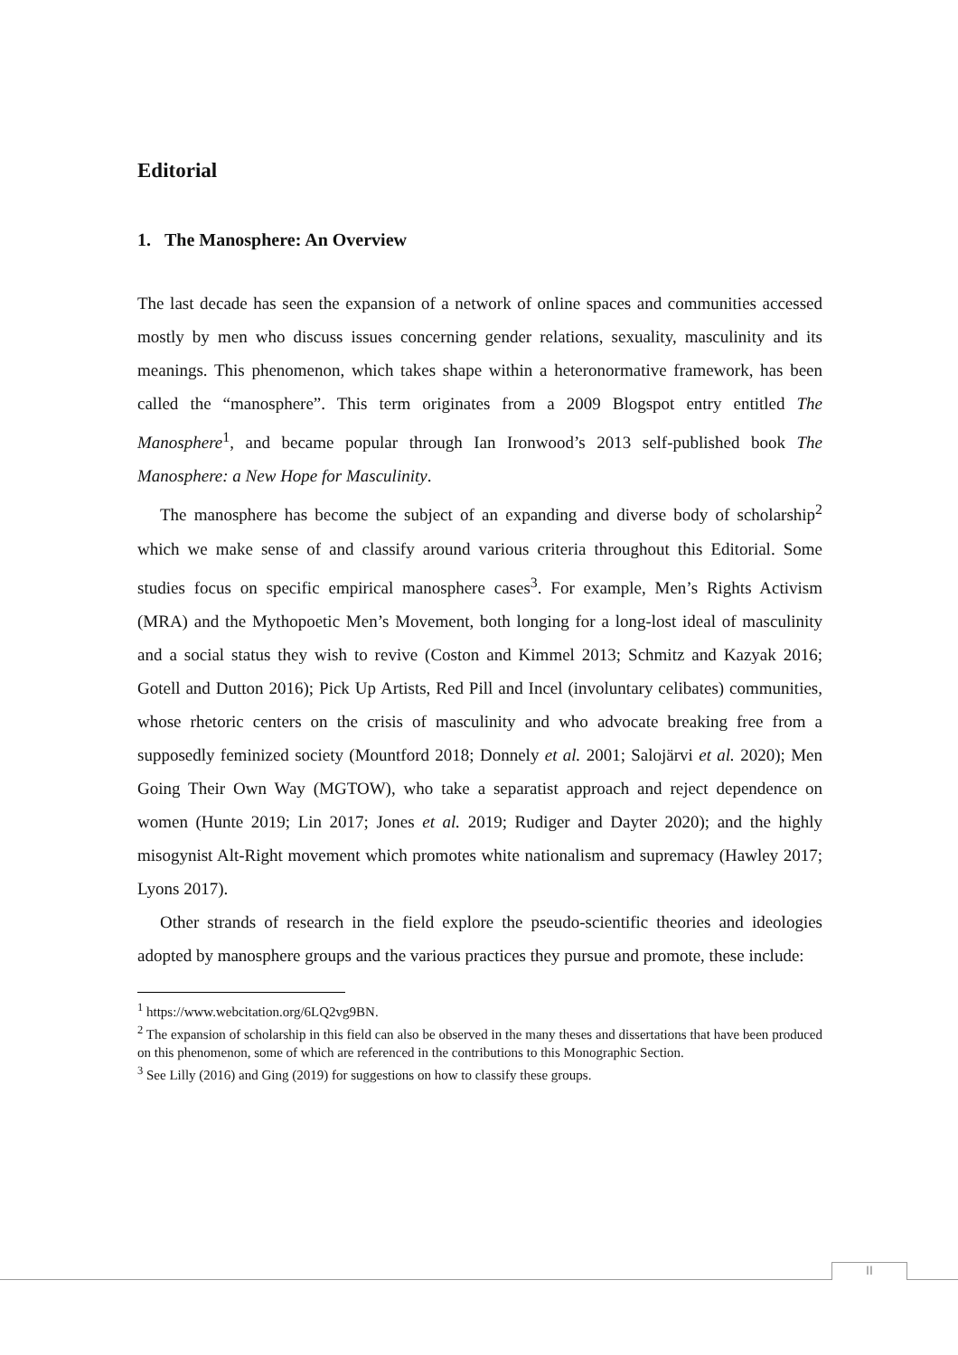Editorial
1. The Manosphere: An Overview
The last decade has seen the expansion of a network of online spaces and communities accessed mostly by men who discuss issues concerning gender relations, sexuality, masculinity and its meanings. This phenomenon, which takes shape within a heteronormative framework, has been called the “manosphere”. This term originates from a 2009 Blogspot entry entitled The Manosphere<sup>1</sup>, and became popular through Ian Ironwood’s 2013 self-published book The Manosphere: a New Hope for Masculinity.
The manosphere has become the subject of an expanding and diverse body of scholarship<sup>2</sup> which we make sense of and classify around various criteria throughout this Editorial. Some studies focus on specific empirical manosphere cases<sup>3</sup>. For example, Men’s Rights Activism (MRA) and the Mythopoetic Men’s Movement, both longing for a long-lost ideal of masculinity and a social status they wish to revive (Coston and Kimmel 2013; Schmitz and Kazyak 2016; Gotell and Dutton 2016); Pick Up Artists, Red Pill and Incel (involuntary celibates) communities, whose rhetoric centers on the crisis of masculinity and who advocate breaking free from a supposedly feminized society (Mountford 2018; Donnely et al. 2001; Salojärvi et al. 2020); Men Going Their Own Way (MGTOW), who take a separatist approach and reject dependence on women (Hunte 2019; Lin 2017; Jones et al. 2019; Rudiger and Dayter 2020); and the highly misogynist Alt-Right movement which promotes white nationalism and supremacy (Hawley 2017; Lyons 2017).
Other strands of research in the field explore the pseudo-scientific theories and ideologies adopted by manosphere groups and the various practices they pursue and promote, these include:
<sup>1</sup> https://www.webcitation.org/6LQ2vg9BN.
<sup>2</sup> The expansion of scholarship in this field can also be observed in the many theses and dissertations that have been produced on this phenomenon, some of which are referenced in the contributions to this Monographic Section.
<sup>3</sup> See Lilly (2016) and Ging (2019) for suggestions on how to classify these groups.
II